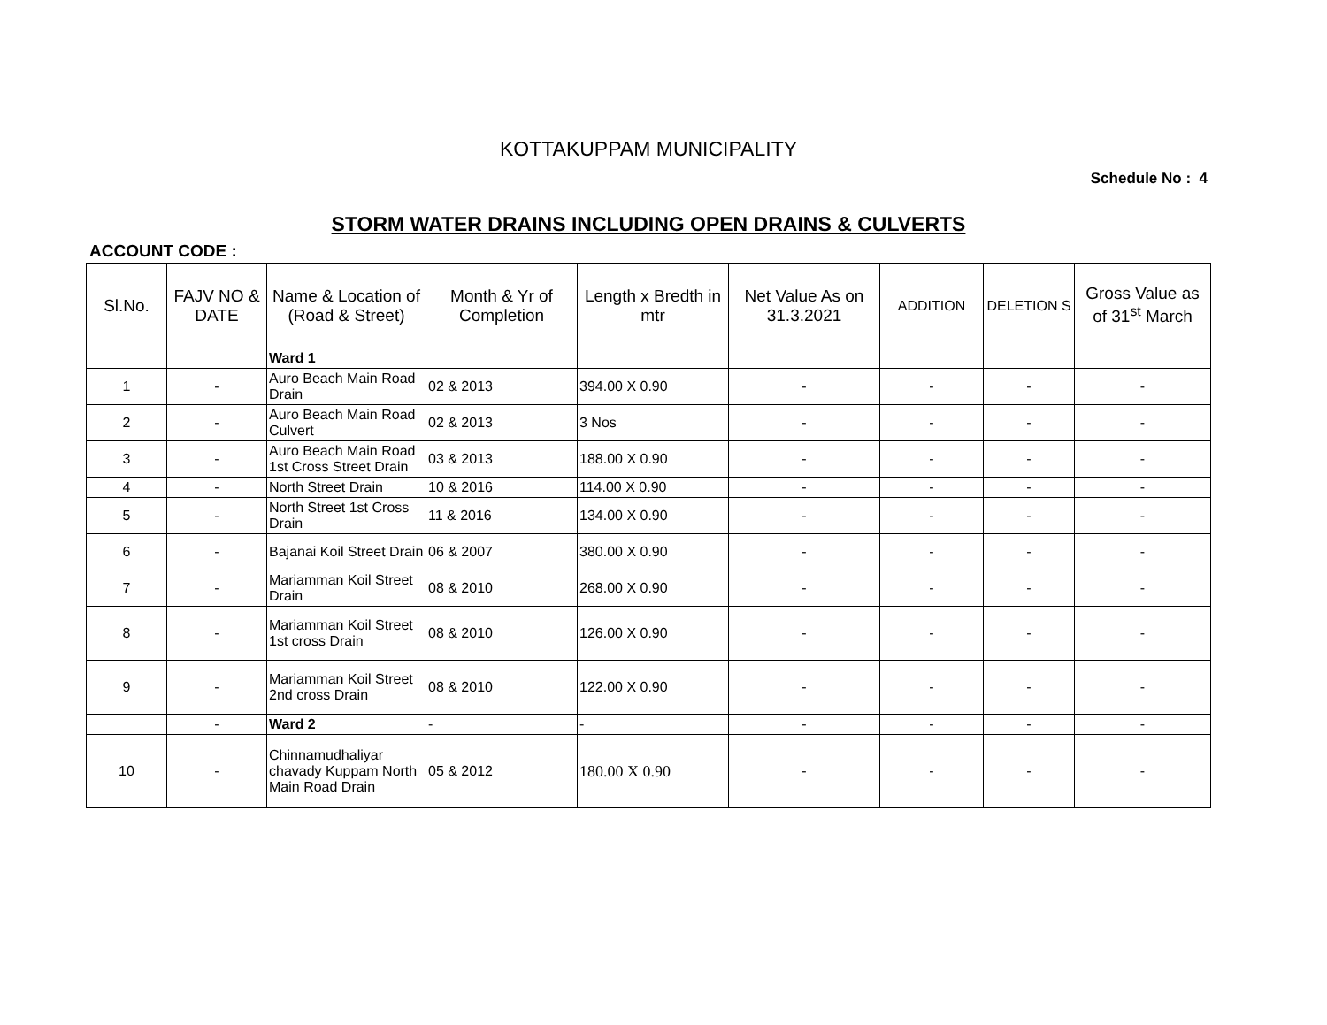KOTTAKUPPAM MUNICIPALITY
Schedule No : 4
STORM WATER DRAINS INCLUDING OPEN DRAINS & CULVERTS
ACCOUNT CODE :
| Sl.No. | FAJV NO & DATE | Name & Location of (Road & Street) | Month & Yr of Completion | Length x Bredth in mtr | Net Value As on 31.3.2021 | ADDITION | DELETION S | Gross Value as of 31<sup>st</sup> March |
| --- | --- | --- | --- | --- | --- | --- | --- | --- |
| | | Ward 1 | | | | | | |
| 1 | - | Auro Beach Main Road Drain | 02 & 2013 | 394.00 X 0.90 | - | - | - | - |
| 2 | - | Auro Beach Main Road Culvert | 02 & 2013 | 3 Nos | - | - | - | - |
| 3 | - | Auro Beach Main Road 1st Cross Street Drain | 03 & 2013 | 188.00 X 0.90 | - | - | - | - |
| 4 | - | North Street Drain | 10 & 2016 | 114.00 X 0.90 | - | - | - | - |
| 5 | - | North Street 1st Cross Drain | 11 & 2016 | 134.00 X 0.90 | - | - | - | - |
| 6 | - | Bajanai Koil Street Drain | 06 & 2007 | 380.00 X 0.90 | - | - | - | - |
| 7 | - | Mariamman Koil Street Drain | 08 & 2010 | 268.00 X 0.90 | - | - | - | - |
| 8 | - | Mariamman Koil Street 1st cross Drain | 08 & 2010 | 126.00 X 0.90 | - | - | - | - |
| 9 | - | Mariamman Koil Street 2nd cross Drain | 08 & 2010 | 122.00 X 0.90 | - | - | - | - |
| | - | Ward 2 | - | - | - | - | - | - |
| 10 | - | Chinnamudhaliyar chavady Kuppam North Main Road Drain | 05 & 2012 | 180.00 X 0.90 | - | - | - | - |